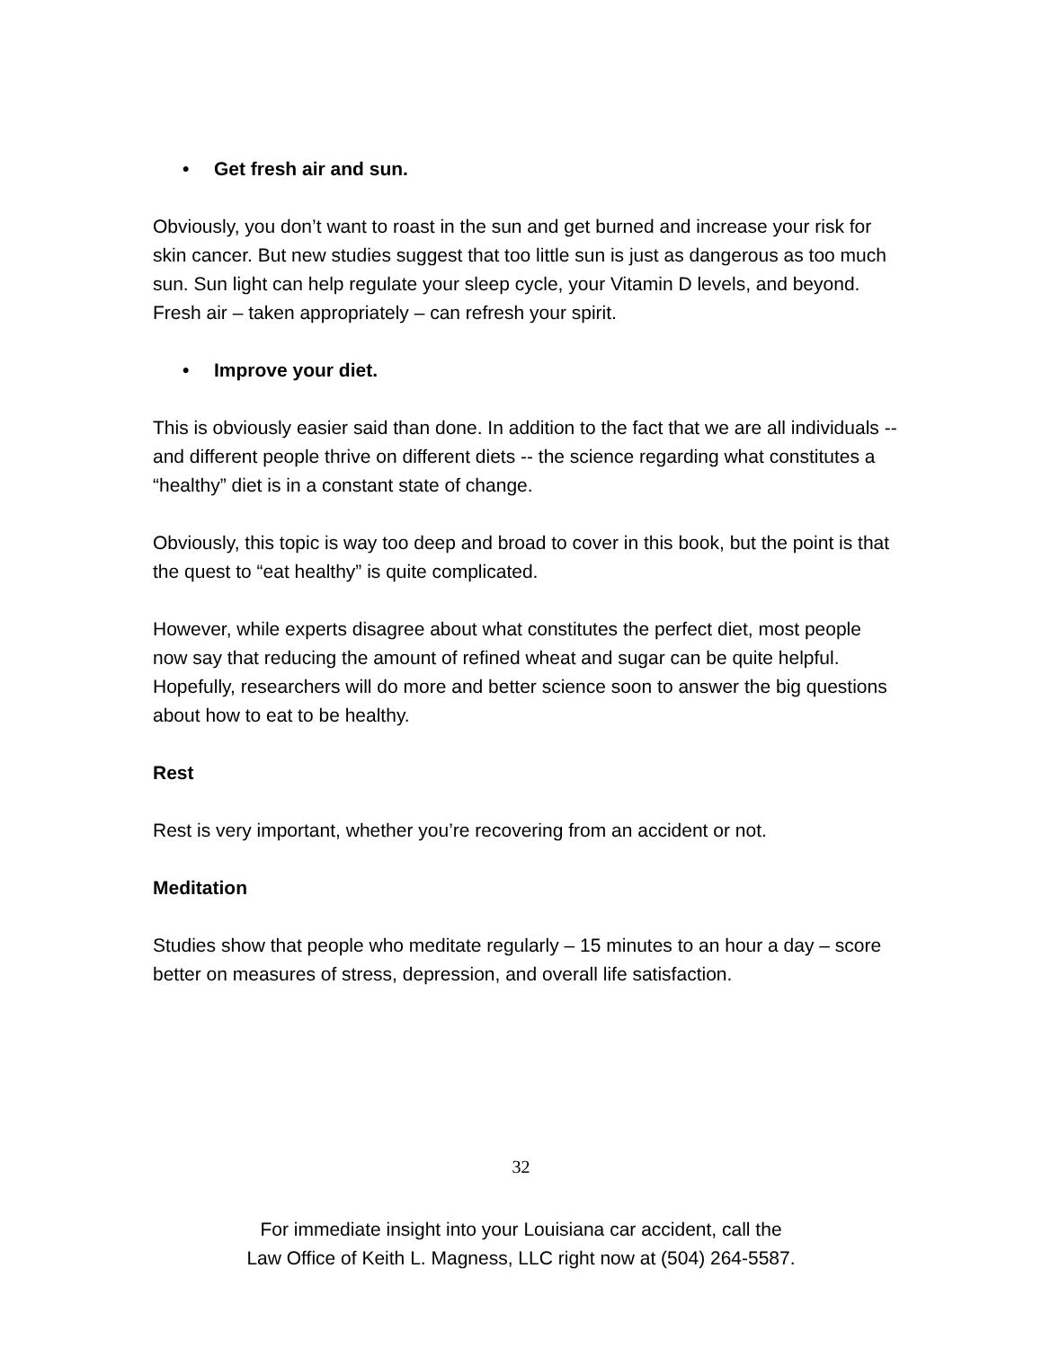• Get fresh air and sun.
Obviously, you don’t want to roast in the sun and get burned and increase your risk for skin cancer. But new studies suggest that too little sun is just as dangerous as too much sun. Sun light can help regulate your sleep cycle, your Vitamin D levels, and beyond. Fresh air – taken appropriately – can refresh your spirit.
• Improve your diet.
This is obviously easier said than done. In addition to the fact that we are all individuals -- and different people thrive on different diets -- the science regarding what constitutes a “healthy” diet is in a constant state of change.
Obviously, this topic is way too deep and broad to cover in this book, but the point is that the quest to “eat healthy” is quite complicated.
However, while experts disagree about what constitutes the perfect diet, most people now say that reducing the amount of refined wheat and sugar can be quite helpful. Hopefully, researchers will do more and better science soon to answer the big questions about how to eat to be healthy.
Rest
Rest is very important, whether you’re recovering from an accident or not.
Meditation
Studies show that people who meditate regularly – 15 minutes to an hour a day – score better on measures of stress, depression, and overall life satisfaction.
32
For immediate insight into your Louisiana car accident, call the
Law Office of Keith L. Magness, LLC right now at (504) 264-5587.